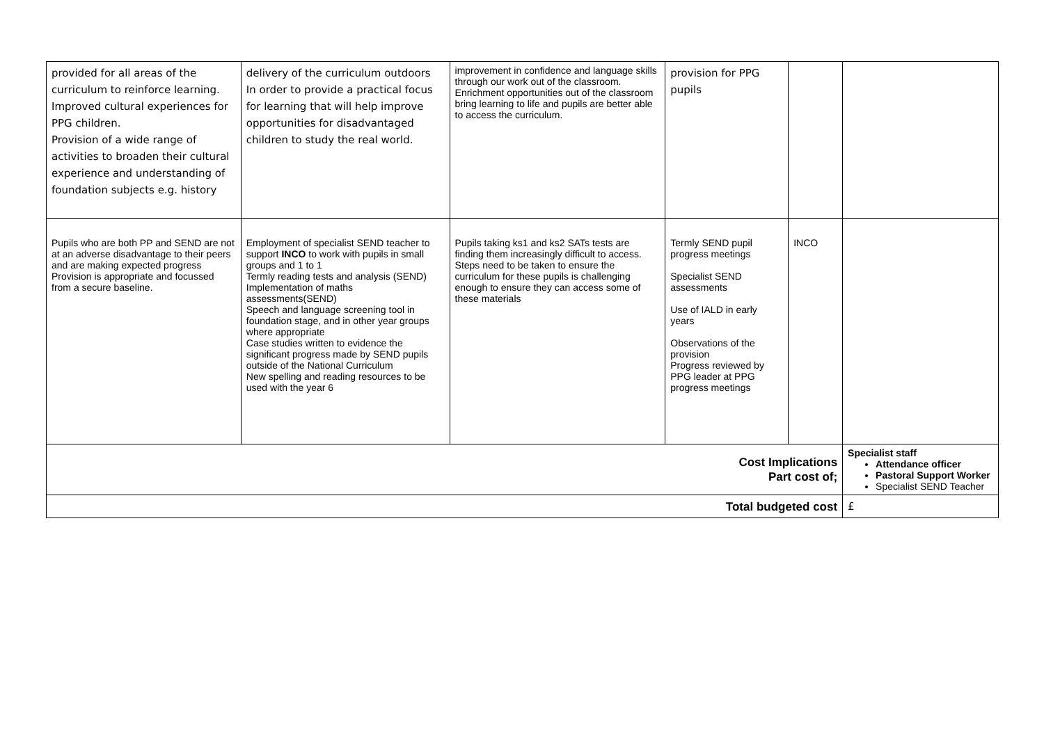| provided for all areas of the curriculum to reinforce learning. Improved cultural experiences for PPG children. Provision of a wide range of activities to broaden their cultural experience and understanding of foundation subjects e.g. history | delivery of the curriculum outdoors In order to provide a practical focus for learning that will help improve opportunities for disadvantaged children to study the real world. | improvement in confidence and language skills through our work out of the classroom. Enrichment opportunities out of the classroom bring learning to life and pupils are better able to access the curriculum. | provision for PPG pupils | | |
| Pupils who are both PP and SEND are not at an adverse disadvantage to their peers and are making expected progress Provision is appropriate and focussed from a secure baseline. | Employment of specialist SEND teacher to support INCO to work with pupils in small groups and 1 to 1 Termly reading tests and analysis (SEND) Implementation of maths assessments(SEND) Speech and language screening tool in foundation stage, and in other year groups where appropriate Case studies written to evidence the significant progress made by SEND pupils outside of the National Curriculum New spelling and reading resources to be used with the year 6 | Pupils taking ks1 and ks2 SATs tests are finding them increasingly difficult to access. Steps need to be taken to ensure the curriculum for these pupils is challenging enough to ensure they can access some of these materials | Termly SEND pupil progress meetings Specialist SEND assessments Use of IALD in early years Observations of the provision Progress reviewed by PPG leader at PPG progress meetings | INCO | |
| Cost Implications Part cost of; | | | | | Specialist staff Attendance officer Pastoral Support Worker Specialist SEND Teacher |
| Total budgeted cost | | | | | £ |